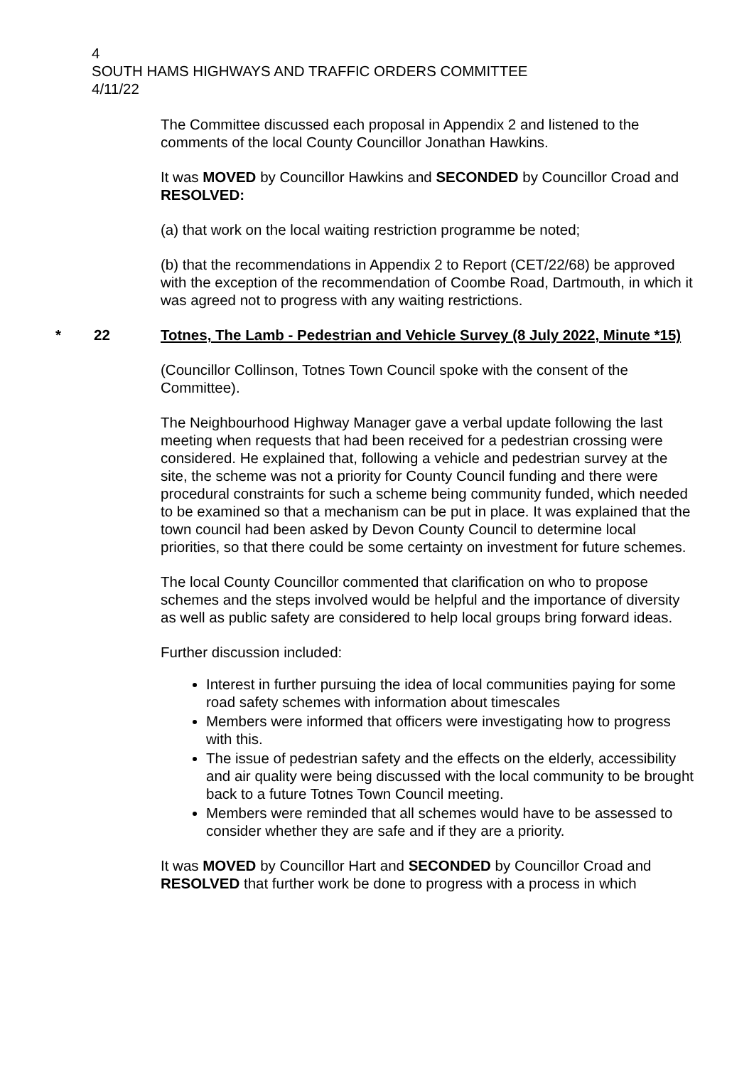4
SOUTH HAMS HIGHWAYS AND TRAFFIC ORDERS COMMITTEE
4/11/22
The Committee discussed each proposal in Appendix 2 and listened to the comments of the local County Councillor Jonathan Hawkins.
It was MOVED by Councillor Hawkins and SECONDED by Councillor Croad and RESOLVED:
(a) that work on the local waiting restriction programme be noted;
(b) that the recommendations in Appendix 2 to Report (CET/22/68) be approved with the exception of the recommendation of Coombe Road, Dartmouth, in which it was agreed not to progress with any waiting restrictions.
* 22 Totnes, The Lamb - Pedestrian and Vehicle Survey (8 July 2022, Minute *15)
(Councillor Collinson, Totnes Town Council spoke with the consent of the Committee).
The Neighbourhood Highway Manager gave a verbal update following the last meeting when requests that had been received for a pedestrian crossing were considered. He explained that, following a vehicle and pedestrian survey at the site, the scheme was not a priority for County Council funding and there were procedural constraints for such a scheme being community funded, which needed to be examined so that a mechanism can be put in place. It was explained that the town council had been asked by Devon County Council to determine local priorities, so that there could be some certainty on investment for future schemes.
The local County Councillor commented that clarification on who to propose schemes and the steps involved would be helpful and the importance of diversity as well as public safety are considered to help local groups bring forward ideas.
Further discussion included:
Interest in further pursuing the idea of local communities paying for some road safety schemes with information about timescales
Members were informed that officers were investigating how to progress with this.
The issue of pedestrian safety and the effects on the elderly, accessibility and air quality were being discussed with the local community to be brought back to a future Totnes Town Council meeting.
Members were reminded that all schemes would have to be assessed to consider whether they are safe and if they are a priority.
It was MOVED by Councillor Hart and SECONDED by Councillor Croad and RESOLVED that further work be done to progress with a process in which